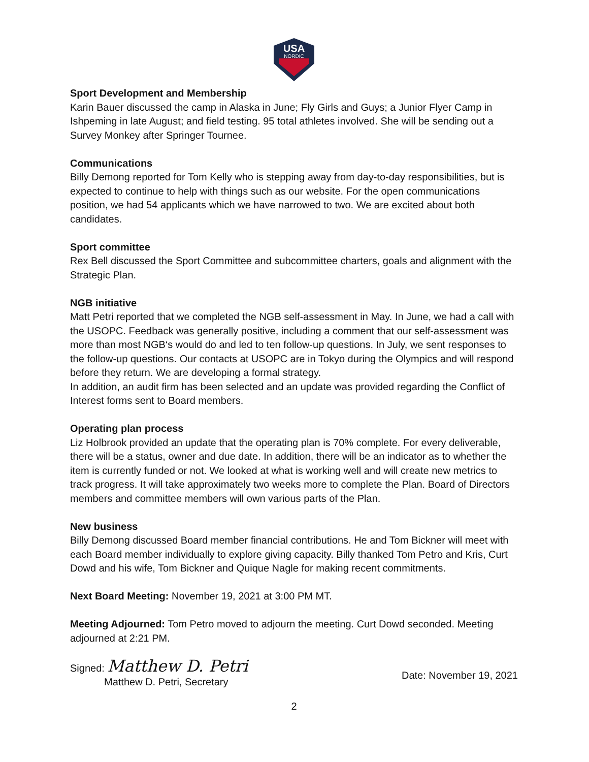USA
NORDIC
Sport Development and Membership
Karin Bauer discussed the camp in Alaska in June; Fly Girls and Guys; a Junior Flyer Camp in Ishpeming in late August; and field testing. 95 total athletes involved. She will be sending out a Survey Monkey after Springer Tournee.
Communications
Billy Demong reported for Tom Kelly who is stepping away from day-to-day responsibilities, but is expected to continue to help with things such as our website. For the open communications position, we had 54 applicants which we have narrowed to two. We are excited about both candidates.
Sport committee
Rex Bell discussed the Sport Committee and subcommittee charters, goals and alignment with the Strategic Plan.
NGB initiative
Matt Petri reported that we completed the NGB self-assessment in May. In June, we had a call with the USOPC. Feedback was generally positive, including a comment that our self-assessment was more than most NGB‘s would do and led to ten follow-up questions. In July, we sent responses to the follow-up questions. Our contacts at USOPC are in Tokyo during the Olympics and will respond before they return. We are developing a formal strategy.
In addition, an audit firm has been selected and an update was provided regarding the Conflict of Interest forms sent to Board members.
Operating plan process
Liz Holbrook provided an update that the operating plan is 70% complete. For every deliverable, there will be a status, owner and due date. In addition, there will be an indicator as to whether the item is currently funded or not. We looked at what is working well and will create new metrics to track progress. It will take approximately two weeks more to complete the Plan. Board of Directors members and committee members will own various parts of the Plan.
New business
Billy Demong discussed Board member financial contributions. He and Tom Bickner will meet with each Board member individually to explore giving capacity. Billy thanked Tom Petro and Kris, Curt Dowd and his wife, Tom Bickner and Quique Nagle for making recent commitments.
Next Board Meeting: November 19, 2021 at 3:00 PM MT.
Meeting Adjourned: Tom Petro moved to adjourn the meeting. Curt Dowd seconded. Meeting adjourned at 2:21 PM.
Signed: Matthew D. Petri
Matthew D. Petri, Secretary
Date: November 19, 2021
2